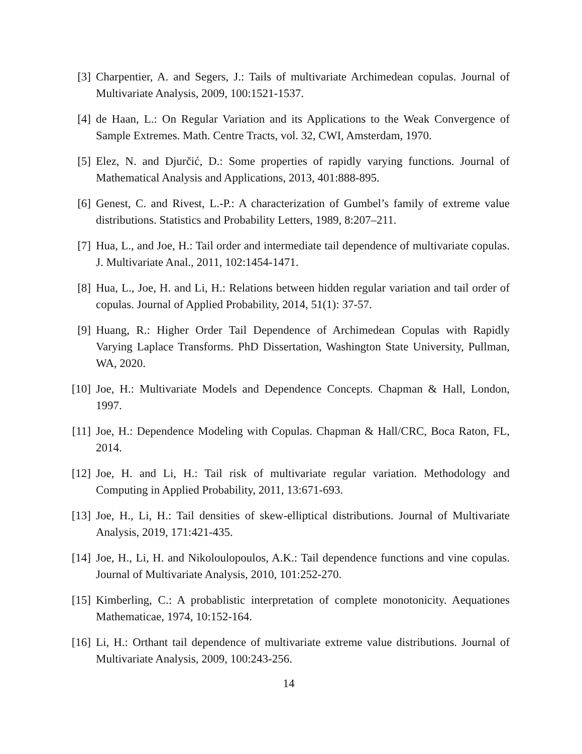[3] Charpentier, A. and Segers, J.: Tails of multivariate Archimedean copulas. Journal of Multivariate Analysis, 2009, 100:1521-1537.
[4] de Haan, L.: On Regular Variation and its Applications to the Weak Convergence of Sample Extremes. Math. Centre Tracts, vol. 32, CWI, Amsterdam, 1970.
[5] Elez, N. and Djurčić, D.: Some properties of rapidly varying functions. Journal of Mathematical Analysis and Applications, 2013, 401:888-895.
[6] Genest, C. and Rivest, L.-P.: A characterization of Gumbel’s family of extreme value distributions. Statistics and Probability Letters, 1989, 8:207–211.
[7] Hua, L., and Joe, H.: Tail order and intermediate tail dependence of multivariate copulas. J. Multivariate Anal., 2011, 102:1454-1471.
[8] Hua, L., Joe, H. and Li, H.: Relations between hidden regular variation and tail order of copulas. Journal of Applied Probability, 2014, 51(1): 37-57.
[9] Huang, R.: Higher Order Tail Dependence of Archimedean Copulas with Rapidly Varying Laplace Transforms. PhD Dissertation, Washington State University, Pullman, WA, 2020.
[10]
Joe, H.: Multivariate Models and Dependence Concepts. Chapman & Hall, London, 1997.
[11]
Joe, H.: Dependence Modeling with Copulas. Chapman & Hall/CRC, Boca Raton, FL, 2014.
[12]
Joe, H. and Li, H.: Tail risk of multivariate regular variation. Methodology and Computing in Applied Probability, 2011, 13:671-693.
[13]
Joe, H., Li, H.: Tail densities of skew-elliptical distributions. Journal of Multivariate Analysis, 2019, 171:421-435.
[14]
Joe, H., Li, H. and Nikoloulopoulos, A.K.: Tail dependence functions and vine copulas. Journal of Multivariate Analysis, 2010, 101:252-270.
[15]
Kimberling, C.: A probablistic interpretation of complete monotonicity. Aequationes Mathematicae, 1974, 10:152-164.
[16]
Li, H.: Orthant tail dependence of multivariate extreme value distributions. Journal of Multivariate Analysis, 2009, 100:243-256.
14